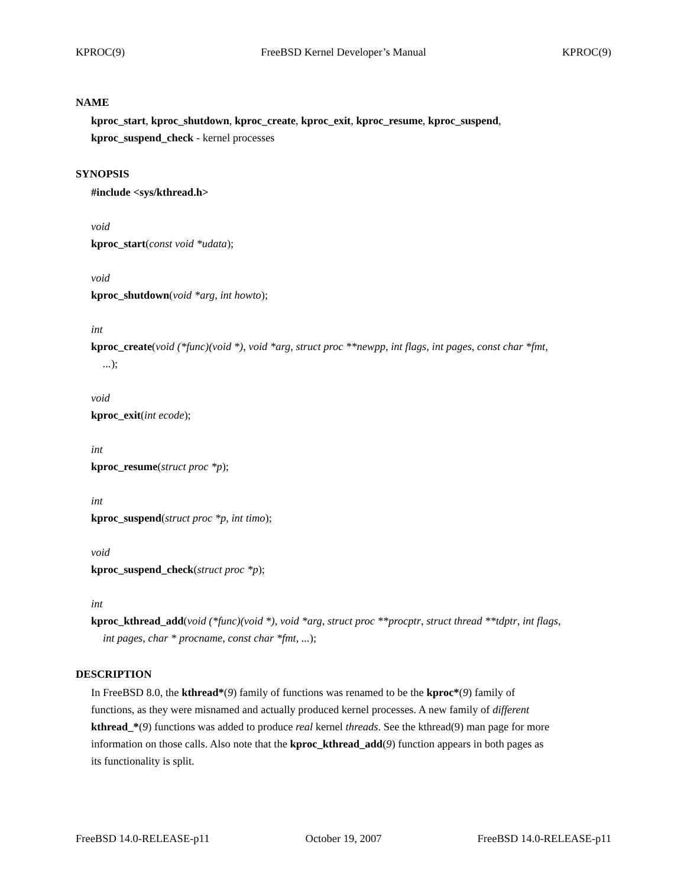KPROC(9) FreeBSD Kernel Developer’s Manual KPROC(9)
NAME
kproc_start, kproc_shutdown, kproc_create, kproc_exit, kproc_resume, kproc_suspend,
kproc_suspend_check - kernel processes
SYNOPSIS
#include <sys/kthread.h>
void
kproc_start(const void *udata);
void
kproc_shutdown(void *arg, int howto);
int
kproc_create(void (*func)(void *), void *arg, struct proc **newpp, int flags, int pages, const char *fmt,...);
void
kproc_exit(int ecode);
int
kproc_resume(struct proc *p);
int
kproc_suspend(struct proc *p, int timo);
void
kproc_suspend_check(struct proc *p);
int
kproc_kthread_add(void (*func)(void *), void *arg, struct proc **procptr, struct thread **tdptr, int flags,
int pages, char * procname, const char *fmt, ...);
DESCRIPTION
In FreeBSD 8.0, the kthread*(9) family of functions was renamed to be the kproc*(9) family of
functions, as they were misnamed and actually produced kernel processes. A new family of different
kthread_*(9) functions was added to produce real kernel threads. See the kthread(9) man page for more
information on those calls. Also note that the kproc_kthread_add(9) function appears in both pages as
its functionality is split.
FreeBSD 14.0-RELEASE-p11 October 19, 2007 FreeBSD 14.0-RELEASE-p11